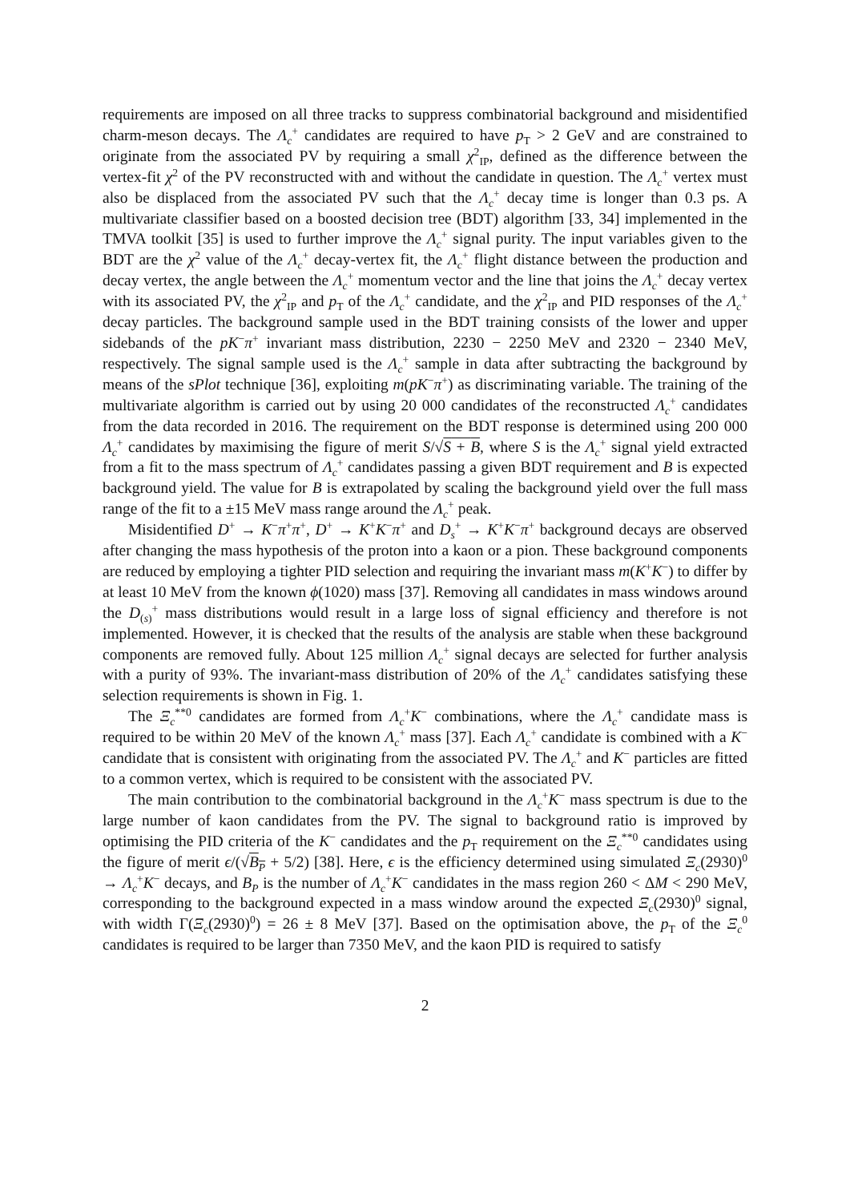requirements are imposed on all three tracks to suppress combinatorial background and misidentified charm-meson decays. The Λ<sub>c</sub><sup>+</sup> candidates are required to have p<sub>T</sub> > 2 GeV and are constrained to originate from the associated PV by requiring a small χ<sup>2</sup><sub>IP</sub>, defined as the difference between the vertex-fit χ<sup>2</sup> of the PV reconstructed with and without the candidate in question. The Λ<sub>c</sub><sup>+</sup> vertex must also be displaced from the associated PV such that the Λ<sub>c</sub><sup>+</sup> decay time is longer than 0.3 ps. A multivariate classifier based on a boosted decision tree (BDT) algorithm [33, 34] implemented in the TMVA toolkit [35] is used to further improve the Λ<sub>c</sub><sup>+</sup> signal purity. The input variables given to the BDT are the χ<sup>2</sup> value of the Λ<sub>c</sub><sup>+</sup> decay-vertex fit, the Λ<sub>c</sub><sup>+</sup> flight distance between the production and decay vertex, the angle between the Λ<sub>c</sub><sup>+</sup> momentum vector and the line that joins the Λ<sub>c</sub><sup>+</sup> decay vertex with its associated PV, the χ<sup>2</sup><sub>IP</sub> and p<sub>T</sub> of the Λ<sub>c</sub><sup>+</sup> candidate, and the χ<sup>2</sup><sub>IP</sub> and PID responses of the Λ<sub>c</sub><sup>+</sup> decay particles. The background sample used in the BDT training consists of the lower and upper sidebands of the pK<sup>−</sup>π<sup>+</sup> invariant mass distribution, 2230 − 2250 MeV and 2320 − 2340 MeV, respectively. The signal sample used is the Λ<sub>c</sub><sup>+</sup> sample in data after subtracting the background by means of the sPlot technique [36], exploiting m(pK<sup>−</sup>π<sup>+</sup>) as discriminating variable. The training of the multivariate algorithm is carried out by using 20 000 candidates of the reconstructed Λ<sub>c</sub><sup>+</sup> candidates from the data recorded in 2016. The requirement on the BDT response is determined using 200 000 Λ<sub>c</sub><sup>+</sup> candidates by maximising the figure of merit S/√S + B, where S is the Λ<sub>c</sub><sup>+</sup> signal yield extracted from a fit to the mass spectrum of Λ<sub>c</sub><sup>+</sup> candidates passing a given BDT requirement and B is expected background yield. The value for B is extrapolated by scaling the background yield over the full mass range of the fit to a ±15 MeV mass range around the Λ<sub>c</sub><sup>+</sup> peak.
Misidentified D<sup>+</sup> → K<sup>−</sup>π<sup>+</sup>π<sup>+</sup>, D<sup>+</sup> → K<sup>+</sup>K<sup>−</sup>π<sup>+</sup> and D<sub>s</sub><sup>+</sup> → K<sup>+</sup>K<sup>−</sup>π<sup>+</sup> background decays are observed after changing the mass hypothesis of the proton into a kaon or a pion. These background components are reduced by employing a tighter PID selection and requiring the invariant mass m(K<sup>+</sup>K<sup>−</sup>) to differ by at least 10 MeV from the known ϕ(1020) mass [37]. Removing all candidates in mass windows around the D<sub>(s)</sub><sup>+</sup> mass distributions would result in a large loss of signal efficiency and therefore is not implemented. However, it is checked that the results of the analysis are stable when these background components are removed fully. About 125 million Λ<sub>c</sub><sup>+</sup> signal decays are selected for further analysis with a purity of 93%. The invariant-mass distribution of 20% of the Λ<sub>c</sub><sup>+</sup> candidates satisfying these selection requirements is shown in Fig. 1.
The Ξ<sub>c</sub><sup>**0</sup> candidates are formed from Λ<sub>c</sub><sup>+</sup>K<sup>−</sup> combinations, where the Λ<sub>c</sub><sup>+</sup> candidate mass is required to be within 20 MeV of the known Λ<sub>c</sub><sup>+</sup> mass [37]. Each Λ<sub>c</sub><sup>+</sup> candidate is combined with a K<sup>−</sup> candidate that is consistent with originating from the associated PV. The Λ<sub>c</sub><sup>+</sup> and K<sup>−</sup> particles are fitted to a common vertex, which is required to be consistent with the associated PV.
The main contribution to the combinatorial background in the Λ<sub>c</sub><sup>+</sup>K<sup>−</sup> mass spectrum is due to the large number of kaon candidates from the PV. The signal to background ratio is improved by optimising the PID criteria of the K<sup>−</sup> candidates and the p<sub>T</sub> requirement on the Ξ<sub>c</sub><sup>**0</sup> candidates using the figure of merit ϵ/(√B<sub>P</sub> + 5/2) [38]. Here, ϵ is the efficiency determined using simulated Ξ<sub>c</sub>(2930)<sup>0</sup> → Λ<sub>c</sub><sup>+</sup>K<sup>−</sup> decays, and B<sub>P</sub> is the number of Λ<sub>c</sub><sup>+</sup>K<sup>−</sup> candidates in the mass region 260 < ΔM < 290 MeV, corresponding to the background expected in a mass window around the expected Ξ<sub>c</sub>(2930)<sup>0</sup> signal, with width Γ(Ξ<sub>c</sub>(2930)<sup>0</sup>) = 26 ± 8 MeV [37]. Based on the optimisation above, the p<sub>T</sub> of the Ξ<sub>c</sub><sup>0</sup> candidates is required to be larger than 7350 MeV, and the kaon PID is required to satisfy
2